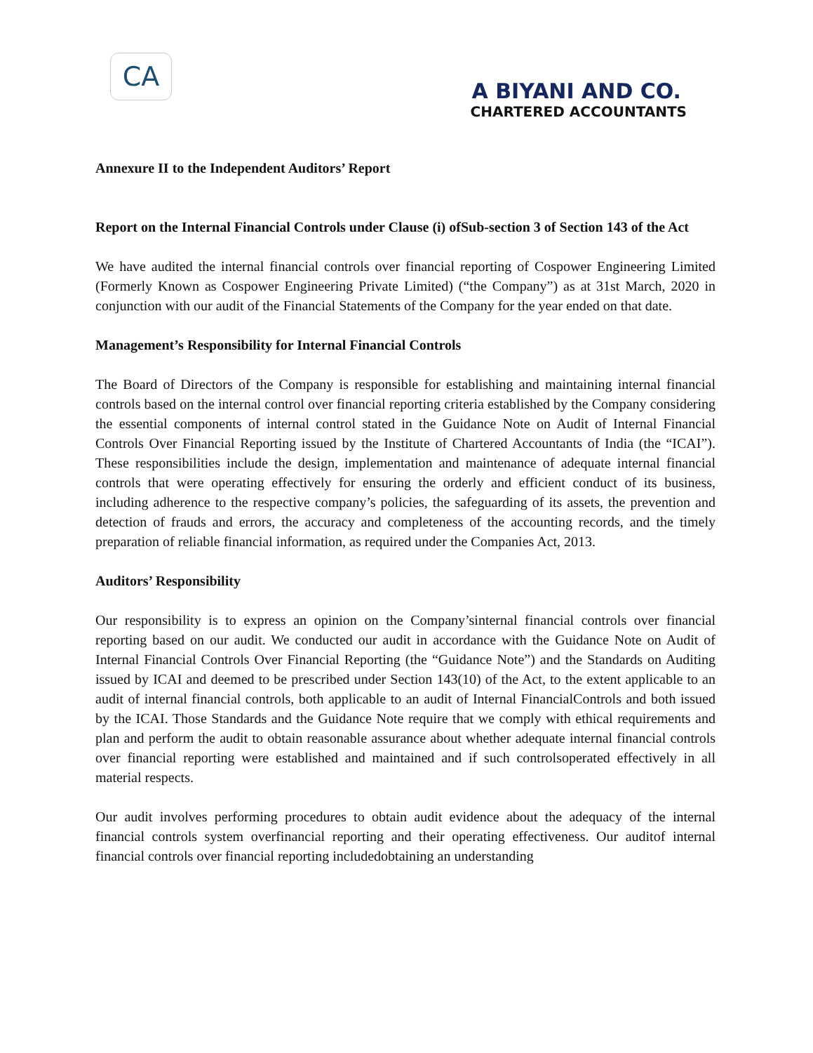CA
A BIYANI AND CO.
CHARTERED ACCOUNTANTS
Annexure II to the Independent Auditors’ Report
Report on the Internal Financial Controls under Clause (i) ofSub-section 3 of Section 143 of the Act
We have audited the internal financial controls over financial reporting of Cospower Engineering Limited (Formerly Known as Cospower Engineering Private Limited) (“the Company”) as at 31st March, 2020 in conjunction with our audit of the Financial Statements of the Company for the year ended on that date.
Management’s Responsibility for Internal Financial Controls
The Board of Directors of the Company is responsible for establishing and maintaining internal financial controls based on the internal control over financial reporting criteria established by the Company considering the essential components of internal control stated in the Guidance Note on Audit of Internal Financial Controls Over Financial Reporting issued by the Institute of Chartered Accountants of India (the “ICAI”). These responsibilities include the design, implementation and maintenance of adequate internal financial controls that were operating effectively for ensuring the orderly and efficient conduct of its business, including adherence to the respective company’s policies, the safeguarding of its assets, the prevention and detection of frauds and errors, the accuracy and completeness of the accounting records, and the timely preparation of reliable financial information, as required under the Companies Act, 2013.
Auditors’ Responsibility
Our responsibility is to express an opinion on the Company’sinternal financial controls over financial reporting based on our audit. We conducted our audit in accordance with the Guidance Note on Audit of Internal Financial Controls Over Financial Reporting (the “Guidance Note”) and the Standards on Auditing issued by ICAI and deemed to be prescribed under Section 143(10) of the Act, to the extent applicable to an audit of internal financial controls, both applicable to an audit of Internal FinancialControls and both issued by the ICAI. Those Standards and the Guidance Note require that we comply with ethical requirements and plan and perform the audit to obtain reasonable assurance about whether adequate internal financial controls over financial reporting were established and maintained and if such controlsoperated effectively in all material respects.
Our audit involves performing procedures to obtain audit evidence about the adequacy of the internal financial controls system overfinancial reporting and their operating effectiveness. Our auditof internal financial controls over financial reporting includedobtaining an understanding